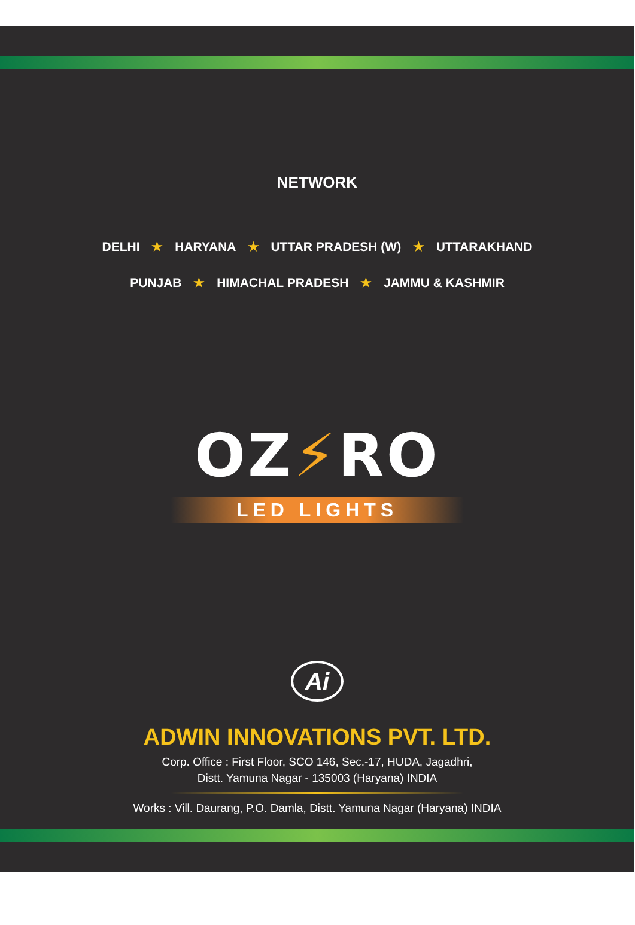NETWORK
DELHI ★ HARYANA ★ UTTAR PRADESH (W) ★ UTTARAKHAND
PUNJAB ★ HIMACHAL PRADESH ★ JAMMU & KASHMIR
OZ⚡RO
LED LIGHTS
Ai
ADWIN INNOVATIONS PVT. LTD.
Corp. Office : First Floor, SCO 146, Sec.-17, HUDA, Jagadhri,
Distt. Yamuna Nagar - 135003 (Haryana) INDIA
Works : Vill. Daurang, P.O. Damla, Distt. Yamuna Nagar (Haryana) INDIA